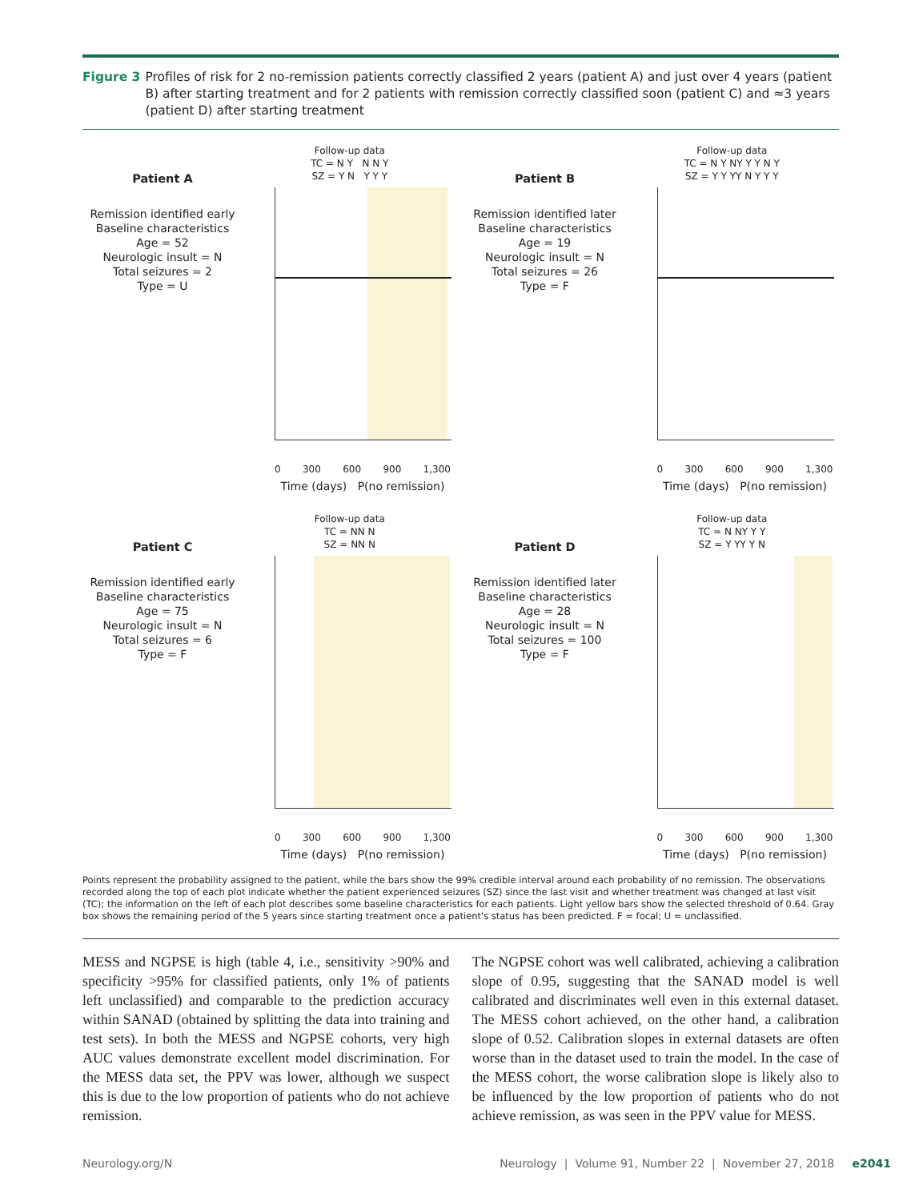Figure 3 Profiles of risk for 2 no-remission patients correctly classified 2 years (patient A) and just over 4 years (patient B) after starting treatment and for 2 patients with remission correctly classified soon (patient C) and ≈3 years (patient D) after starting treatment
Patient A
Remission identified early
Baseline characteristics
Age = 52
Neurologic insult = N
Total seizures = 2
Type = U
Follow-up data
TC = N Y N N Y
SZ = Y N Y Y Y
0 300 600 900 1,300
Time (days) P(no remission)
Patient B
Remission identified later
Baseline characteristics
Age = 19
Neurologic insult = N
Total seizures = 26
Type = F
Follow-up data
TC = N Y NY Y Y N Y
SZ = Y Y YY N Y Y Y
0 300 600 900 1,300
Time (days) P(no remission)
Patient C
Remission identified early
Baseline characteristics
Age = 75
Neurologic insult = N
Total seizures = 6
Type = F
Follow-up data
TC = NN N
SZ = NN N
0 300 600 900 1,300
Time (days) P(no remission)
Patient D
Remission identified later
Baseline characteristics
Age = 28
Neurologic insult = N
Total seizures = 100
Type = F
Follow-up data
TC = N NY Y Y
SZ = Y YY Y N
0 300 600 900 1,300
Time (days) P(no remission)
Points represent the probability assigned to the patient, while the bars show the 99% credible interval around each probability of no remission. The observations recorded along the top of each plot indicate whether the patient experienced seizures (SZ) since the last visit and whether treatment was changed at last visit (TC); the information on the left of each plot describes some baseline characteristics for each patients. Light yellow bars show the selected threshold of 0.64. Gray box shows the remaining period of the 5 years since starting treatment once a patient's status has been predicted. F = focal; U = unclassified.
MESS and NGPSE is high (table 4, i.e., sensitivity >90% and specificity >95% for classified patients, only 1% of patients left unclassified) and comparable to the prediction accuracy within SANAD (obtained by splitting the data into training and test sets). In both the MESS and NGPSE cohorts, very high AUC values demonstrate excellent model discrimination. For the MESS data set, the PPV was lower, although we suspect this is due to the low proportion of patients who do not achieve remission.
The NGPSE cohort was well calibrated, achieving a calibration slope of 0.95, suggesting that the SANAD model is well calibrated and discriminates well even in this external dataset. The MESS cohort achieved, on the other hand, a calibration slope of 0.52. Calibration slopes in external datasets are often worse than in the dataset used to train the model. In the case of the MESS cohort, the worse calibration slope is likely also to be influenced by the low proportion of patients who do not achieve remission, as was seen in the PPV value for MESS.
Neurology.org/N Neurology | Volume 91, Number 22 | November 27, 2018 e2041